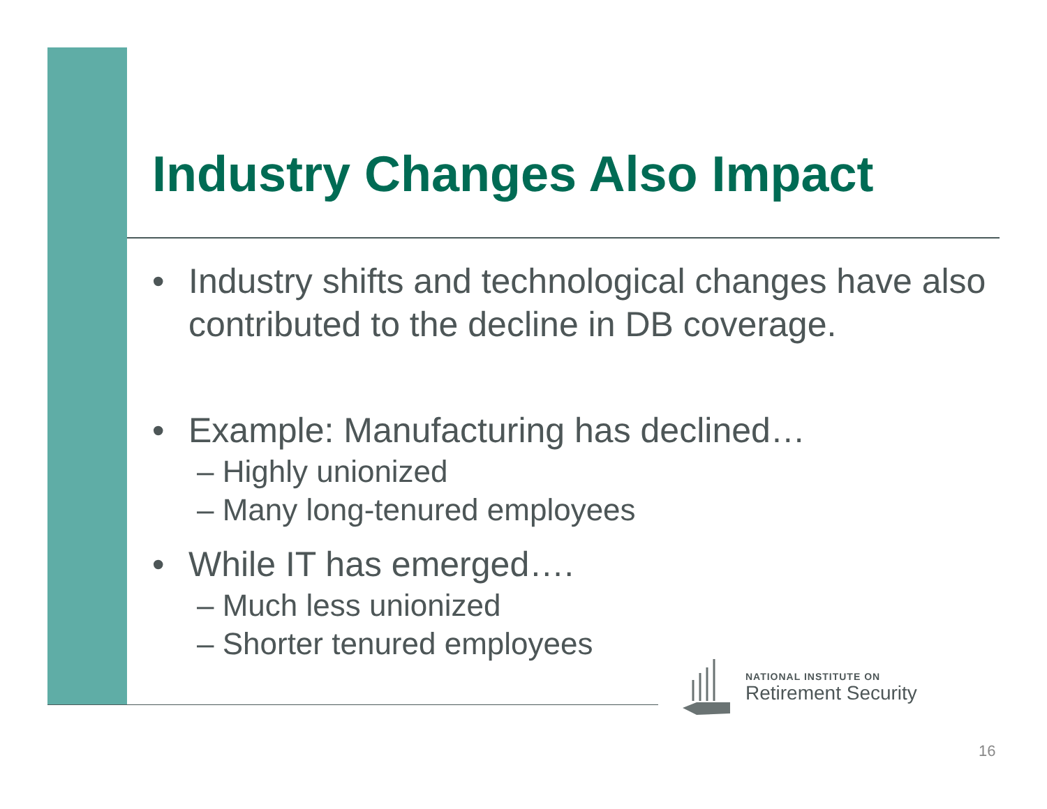Industry Changes Also Impact
• Industry shifts and technological changes have also contributed to the decline in DB coverage.
• Example: Manufacturing has declined…
– Highly unionized
– Many long-tenured employees
• While IT has emerged….
– Much less unionized
– Shorter tenured employees
NATIONAL INSTITUTE ON
Retirement Security
16